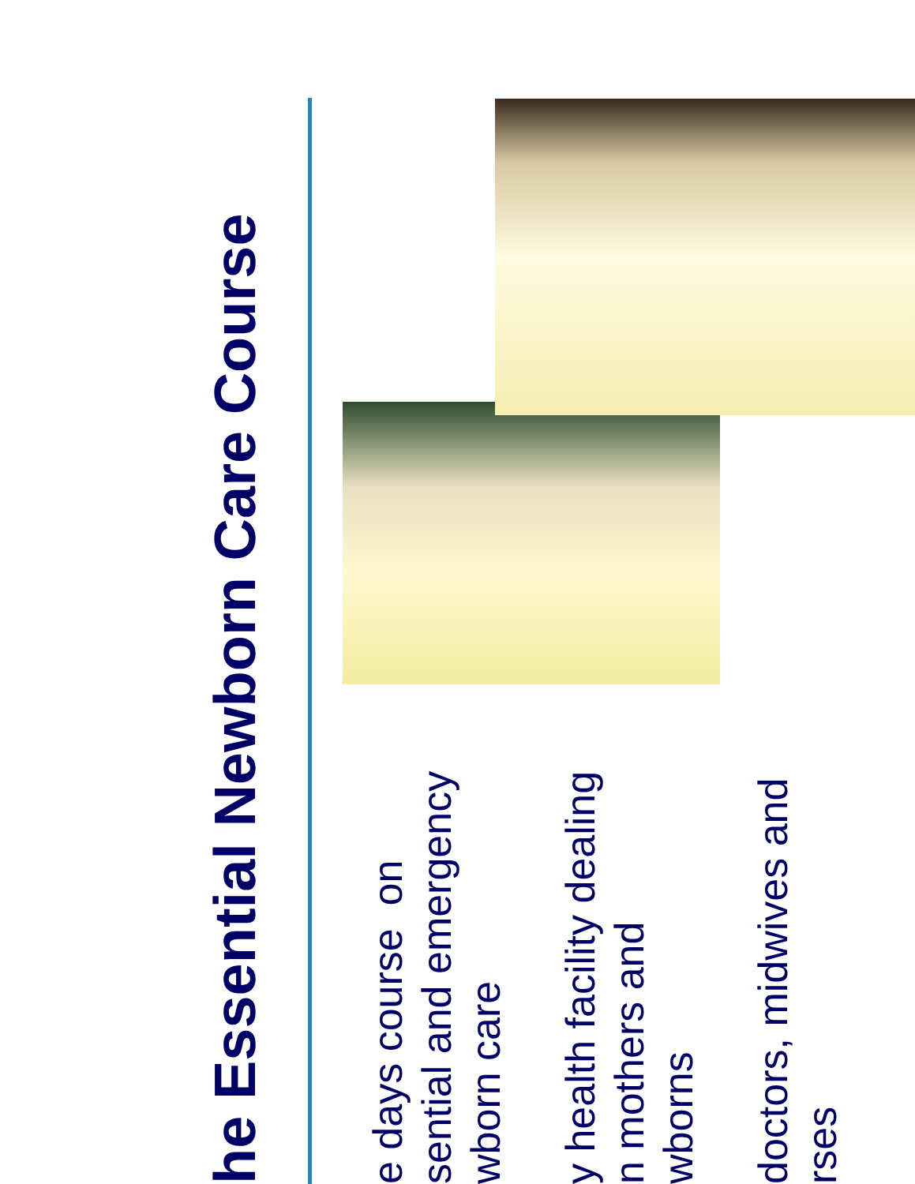he Essential Newborn Care Course
e days course on
sential and emergency
wborn care
y health facility dealing
n mothers and
wborns
doctors, midwives and
rses